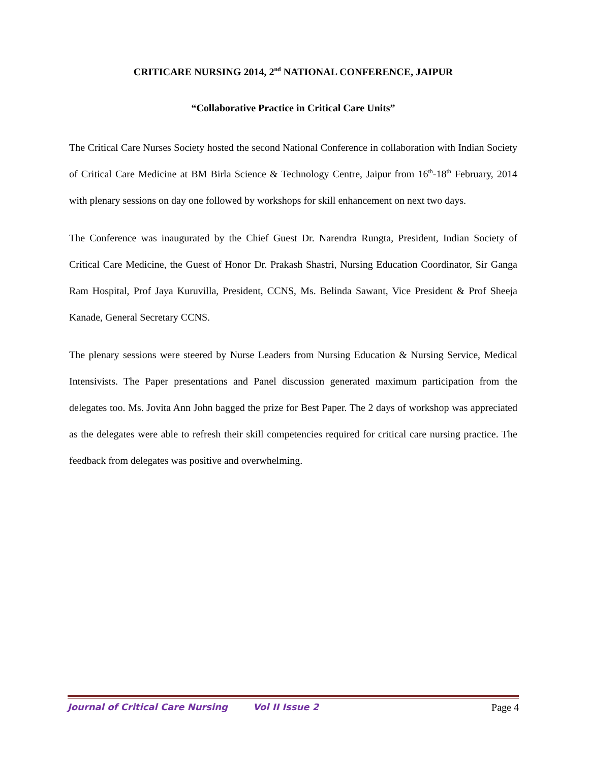CRITICARE NURSING 2014, 2<sup>nd</sup> NATIONAL CONFERENCE, JAIPUR
“Collaborative Practice in Critical Care Units”
The Critical Care Nurses Society hosted the second National Conference in collaboration with Indian Society of Critical Care Medicine at BM Birla Science & Technology Centre, Jaipur from 16<sup>th</sup>-18<sup>th</sup> February, 2014 with plenary sessions on day one followed by workshops for skill enhancement on next two days.
The Conference was inaugurated by the Chief Guest Dr. Narendra Rungta, President, Indian Society of Critical Care Medicine, the Guest of Honor Dr. Prakash Shastri, Nursing Education Coordinator, Sir Ganga Ram Hospital, Prof Jaya Kuruvilla, President, CCNS, Ms. Belinda Sawant, Vice President & Prof Sheeja Kanade, General Secretary CCNS.
The plenary sessions were steered by Nurse Leaders from Nursing Education & Nursing Service, Medical Intensivists. The Paper presentations and Panel discussion generated maximum participation from the delegates too. Ms. Jovita Ann John bagged the prize for Best Paper. The 2 days of workshop was appreciated as the delegates were able to refresh their skill competencies required for critical care nursing practice. The feedback from delegates was positive and overwhelming.
Journal of Critical Care Nursing Vol II Issue 2 Page 4